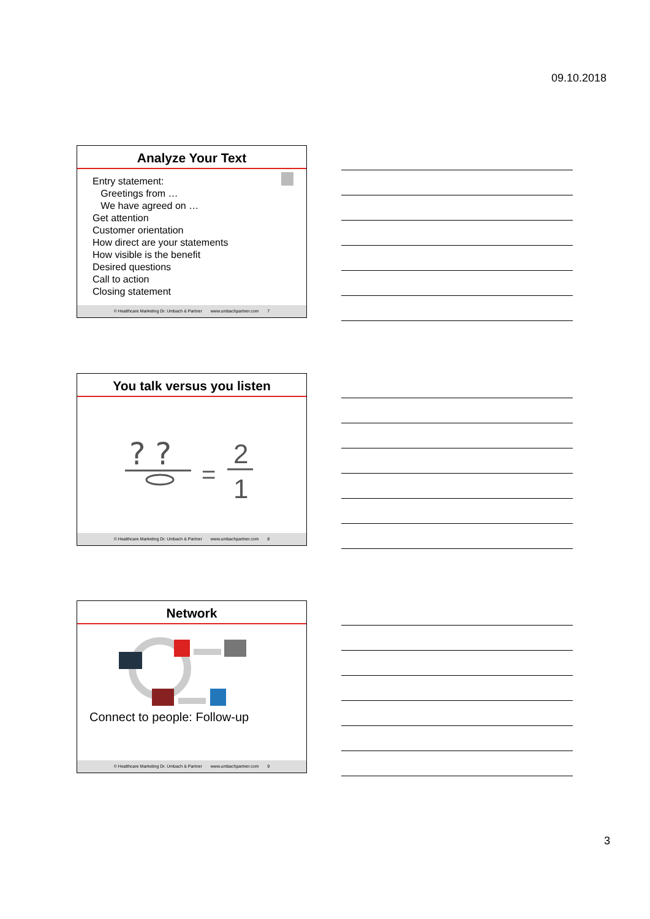09.10.2018
Analyze Your Text
Entry statement:
Greetings from …
We have agreed on …
Get attention
Customer orientation
How direct are your statements
How visible is the benefit
Desired questions
Call to action
Closing statement
© Healthcare Marketing Dr. Umbach & Partner www.umbachpartner.com 7
You talk versus you listen
? ?
=
2
1
© Healthcare Marketing Dr. Umbach & Partner www.umbachpartner.com 8
Network
Connect to people: Follow-up
© Healthcare Marketing Dr. Umbach & Partner www.umbachpartner.com 9
3